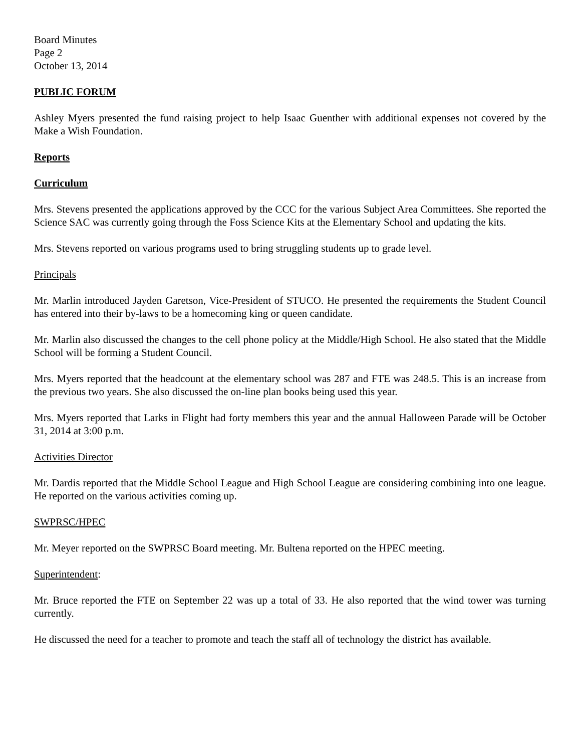Board Minutes
Page 2
October 13, 2014
PUBLIC FORUM
Ashley Myers presented the fund raising project to help Isaac Guenther with additional expenses not covered by the Make a Wish Foundation.
Reports
Curriculum
Mrs. Stevens presented the applications approved by the CCC for the various Subject Area Committees. She reported the Science SAC was currently going through the Foss Science Kits at the Elementary School and updating the kits.
Mrs. Stevens reported on various programs used to bring struggling students up to grade level.
Principals
Mr. Marlin introduced Jayden Garetson, Vice-President of STUCO. He presented the requirements the Student Council has entered into their by-laws to be a homecoming king or queen candidate.
Mr. Marlin also discussed the changes to the cell phone policy at the Middle/High School. He also stated that the Middle School will be forming a Student Council.
Mrs. Myers reported that the headcount at the elementary school was 287 and FTE was 248.5. This is an increase from the previous two years. She also discussed the on-line plan books being used this year.
Mrs. Myers reported that Larks in Flight had forty members this year and the annual Halloween Parade will be October 31, 2014 at 3:00 p.m.
Activities Director
Mr. Dardis reported that the Middle School League and High School League are considering combining into one league. He reported on the various activities coming up.
SWPRSC/HPEC
Mr. Meyer reported on the SWPRSC Board meeting. Mr. Bultena reported on the HPEC meeting.
Superintendent:
Mr. Bruce reported the FTE on September 22 was up a total of 33. He also reported that the wind tower was turning currently.
He discussed the need for a teacher to promote and teach the staff all of technology the district has available.